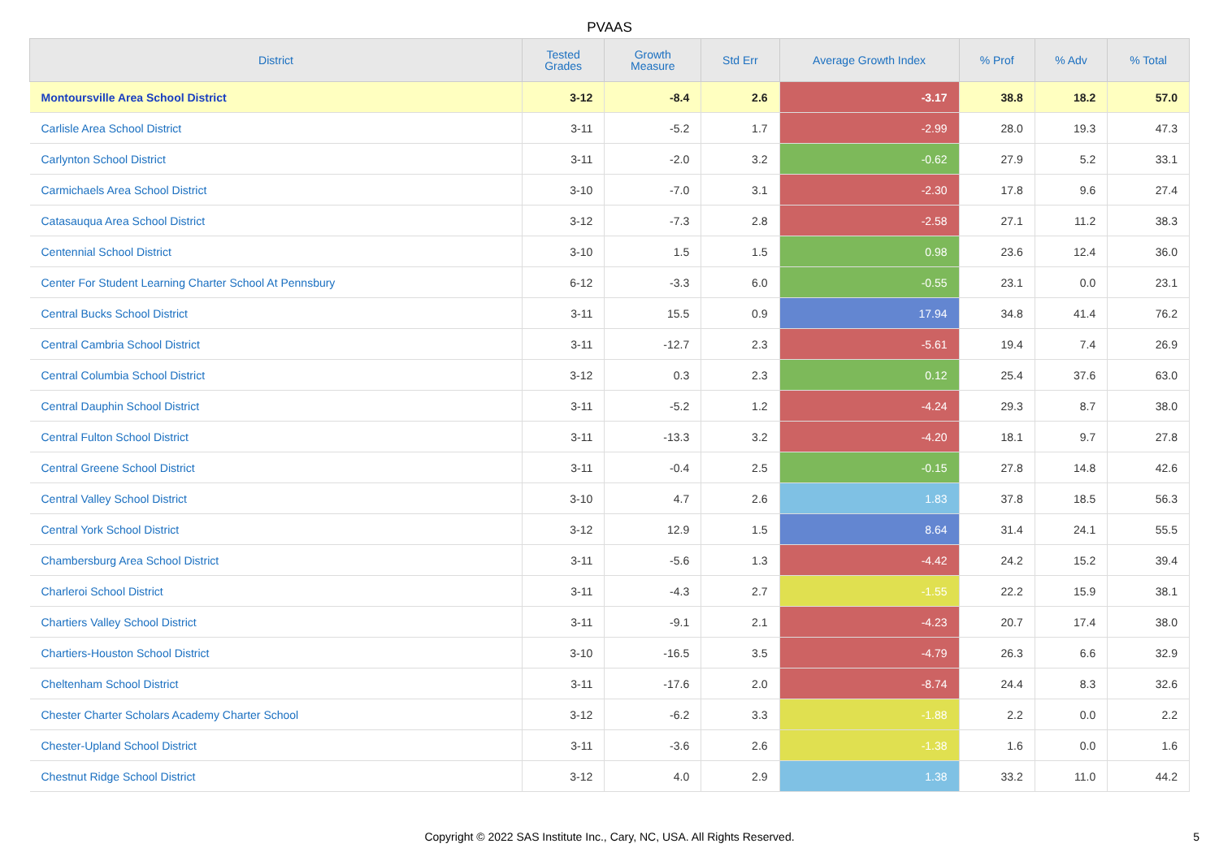PVAAS
| District | Tested Grades | Growth Measure | Std Err | Average Growth Index | % Prof | % Adv | % Total |
| --- | --- | --- | --- | --- | --- | --- | --- |
| Montoursville Area School District | 3-12 | -8.4 | 2.6 | -3.17 | 38.8 | 18.2 | 57.0 |
| Carlisle Area School District | 3-11 | -5.2 | 1.7 | -2.99 | 28.0 | 19.3 | 47.3 |
| Carlynton School District | 3-11 | -2.0 | 3.2 | -0.62 | 27.9 | 5.2 | 33.1 |
| Carmichaels Area School District | 3-10 | -7.0 | 3.1 | -2.30 | 17.8 | 9.6 | 27.4 |
| Catasauqua Area School District | 3-12 | -7.3 | 2.8 | -2.58 | 27.1 | 11.2 | 38.3 |
| Centennial School District | 3-10 | 1.5 | 1.5 | 0.98 | 23.6 | 12.4 | 36.0 |
| Center For Student Learning Charter School At Pennsbury | 6-12 | -3.3 | 6.0 | -0.55 | 23.1 | 0.0 | 23.1 |
| Central Bucks School District | 3-11 | 15.5 | 0.9 | 17.94 | 34.8 | 41.4 | 76.2 |
| Central Cambria School District | 3-11 | -12.7 | 2.3 | -5.61 | 19.4 | 7.4 | 26.9 |
| Central Columbia School District | 3-12 | 0.3 | 2.3 | 0.12 | 25.4 | 37.6 | 63.0 |
| Central Dauphin School District | 3-11 | -5.2 | 1.2 | -4.24 | 29.3 | 8.7 | 38.0 |
| Central Fulton School District | 3-11 | -13.3 | 3.2 | -4.20 | 18.1 | 9.7 | 27.8 |
| Central Greene School District | 3-11 | -0.4 | 2.5 | -0.15 | 27.8 | 14.8 | 42.6 |
| Central Valley School District | 3-10 | 4.7 | 2.6 | 1.83 | 37.8 | 18.5 | 56.3 |
| Central York School District | 3-12 | 12.9 | 1.5 | 8.64 | 31.4 | 24.1 | 55.5 |
| Chambersburg Area School District | 3-11 | -5.6 | 1.3 | -4.42 | 24.2 | 15.2 | 39.4 |
| Charleroi School District | 3-11 | -4.3 | 2.7 | -1.55 | 22.2 | 15.9 | 38.1 |
| Chartiers Valley School District | 3-11 | -9.1 | 2.1 | -4.23 | 20.7 | 17.4 | 38.0 |
| Chartiers-Houston School District | 3-10 | -16.5 | 3.5 | -4.79 | 26.3 | 6.6 | 32.9 |
| Cheltenham School District | 3-11 | -17.6 | 2.0 | -8.74 | 24.4 | 8.3 | 32.6 |
| Chester Charter Scholars Academy Charter School | 3-12 | -6.2 | 3.3 | -1.88 | 2.2 | 0.0 | 2.2 |
| Chester-Upland School District | 3-11 | -3.6 | 2.6 | -1.38 | 1.6 | 0.0 | 1.6 |
| Chestnut Ridge School District | 3-12 | 4.0 | 2.9 | 1.38 | 33.2 | 11.0 | 44.2 |
Copyright © 2022 SAS Institute Inc., Cary, NC, USA. All Rights Reserved.
5